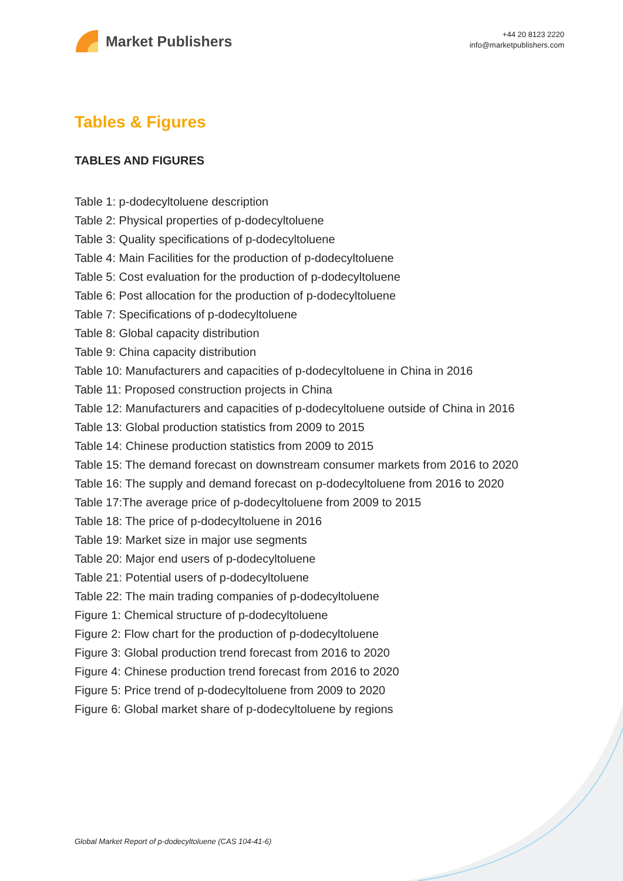Market Publishers
+44 20 8123 2220
info@marketpublishers.com
Tables & Figures
TABLES AND FIGURES
Table 1: p-dodecyltoluene description
Table 2: Physical properties of p-dodecyltoluene
Table 3: Quality specifications of p-dodecyltoluene
Table 4: Main Facilities for the production of p-dodecyltoluene
Table 5: Cost evaluation for the production of p-dodecyltoluene
Table 6: Post allocation for the production of p-dodecyltoluene
Table 7: Specifications of p-dodecyltoluene
Table 8: Global capacity distribution
Table 9: China capacity distribution
Table 10: Manufacturers and capacities of p-dodecyltoluene in China in 2016
Table 11: Proposed construction projects in China
Table 12: Manufacturers and capacities of p-dodecyltoluene outside of China in 2016
Table 13: Global production statistics from 2009 to 2015
Table 14: Chinese production statistics from 2009 to 2015
Table 15: The demand forecast on downstream consumer markets from 2016 to 2020
Table 16: The supply and demand forecast on p-dodecyltoluene from 2016 to 2020
Table 17:The average price of p-dodecyltoluene from 2009 to 2015
Table 18: The price of p-dodecyltoluene in 2016
Table 19: Market size in major use segments
Table 20: Major end users of p-dodecyltoluene
Table 21: Potential users of p-dodecyltoluene
Table 22: The main trading companies of p-dodecyltoluene
Figure 1: Chemical structure of p-dodecyltoluene
Figure 2: Flow chart for the production of p-dodecyltoluene
Figure 3: Global production trend forecast from 2016 to 2020
Figure 4: Chinese production trend forecast from 2016 to 2020
Figure 5: Price trend of p-dodecyltoluene from 2009 to 2020
Figure 6: Global market share of p-dodecyltoluene by regions
Global Market Report of p-dodecyltoluene (CAS 104-41-6)